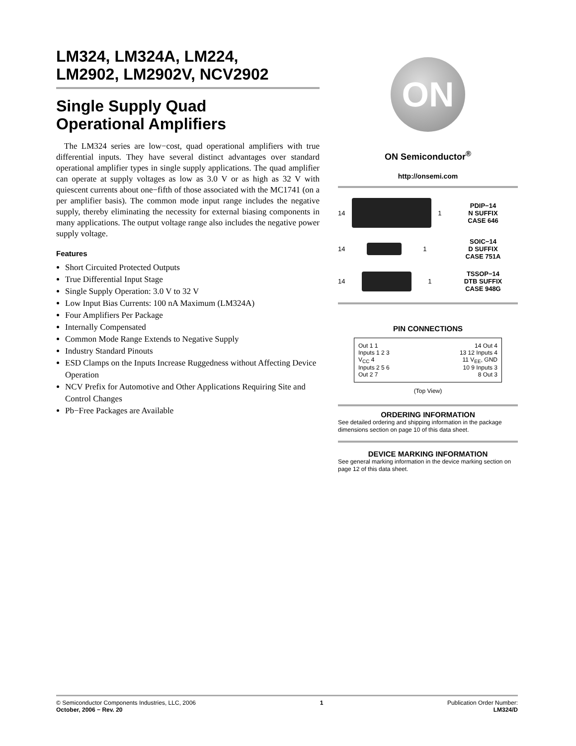LM324, LM324A, LM224,
LM2902, LM2902V, NCV2902
Single Supply Quad
Operational Amplifiers
The LM324 series are low−cost, quad operational amplifiers with true differential inputs. They have several distinct advantages over standard operational amplifier types in single supply applications. The quad amplifier can operate at supply voltages as low as 3.0 V or as high as 32 V with quiescent currents about one−fifth of those associated with the MC1741 (on a per amplifier basis). The common mode input range includes the negative supply, thereby eliminating the necessity for external biasing components in many applications. The output voltage range also includes the negative power supply voltage.
Features
Short Circuited Protected Outputs
True Differential Input Stage
Single Supply Operation: 3.0 V to 32 V
Low Input Bias Currents: 100 nA Maximum (LM324A)
Four Amplifiers Per Package
Internally Compensated
Common Mode Range Extends to Negative Supply
Industry Standard Pinouts
ESD Clamps on the Inputs Increase Ruggedness without Affecting Device Operation
NCV Prefix for Automotive and Other Applications Requiring Site and Control Changes
Pb−Free Packages are Available
ON
ON Semiconductor<sup>®</sup>
http://onsemi.com
14 1 PDIP−14
N SUFFIX
CASE 646
14 1 SOIC−14
D SUFFIX
CASE 751A
14 1 TSSOP−14
DTB SUFFIX
CASE 948G
PIN CONNECTIONS
Out 1 1 14 Out 4
Inputs 1 2 3 13 12 Inputs 4
V<sub>CC</sub> 4 11 V<sub>EE</sub>, GND
Inputs 2 5 6 10 9 Inputs 3
Out 2 7 8 Out 3
(Top View)
ORDERING INFORMATION
See detailed ordering and shipping information in the package dimensions section on page 10 of this data sheet.
DEVICE MARKING INFORMATION
See general marking information in the device marking section on page 12 of this data sheet.
© Semiconductor Components Industries, LLC, 2006
October, 2006 − Rev. 20
1 Publication Order Number:
LM324/D